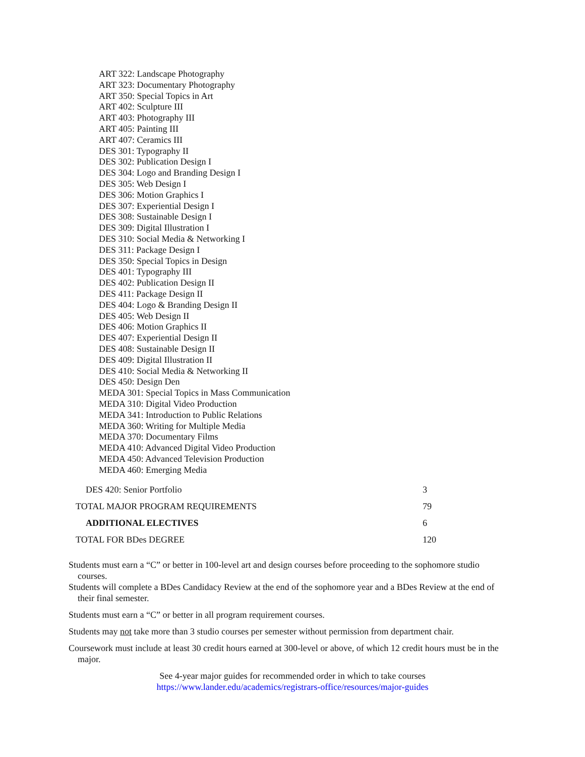ART 322: Landscape Photography
ART 323: Documentary Photography
ART 350: Special Topics in Art
ART 402: Sculpture III
ART 403: Photography III
ART 405: Painting III
ART 407: Ceramics III
DES 301: Typography II
DES 302: Publication Design I
DES 304: Logo and Branding Design I
DES 305: Web Design I
DES 306: Motion Graphics I
DES 307: Experiential Design I
DES 308: Sustainable Design I
DES 309: Digital Illustration I
DES 310: Social Media & Networking I
DES 311: Package Design I
DES 350: Special Topics in Design
DES 401: Typography III
DES 402: Publication Design II
DES 411: Package Design II
DES 404: Logo & Branding Design II
DES 405: Web Design II
DES 406: Motion Graphics II
DES 407: Experiential Design II
DES 408: Sustainable Design II
DES 409: Digital Illustration II
DES 410: Social Media & Networking II
DES 450: Design Den
MEDA 301: Special Topics in Mass Communication
MEDA 310: Digital Video Production
MEDA 341: Introduction to Public Relations
MEDA 360: Writing for Multiple Media
MEDA 370: Documentary Films
MEDA 410: Advanced Digital Video Production
MEDA 450: Advanced Television Production
MEDA 460: Emerging Media
| DES 420: Senior Portfolio | 3 |
| TOTAL MAJOR PROGRAM REQUIREMENTS | 79 |
| ADDITIONAL ELECTIVES | 6 |
| TOTAL FOR BDes DEGREE | 120 |
Students must earn a “C” or better in 100-level art and design courses before proceeding to the sophomore studio courses.
Students will complete a BDes Candidacy Review at the end of the sophomore year and a BDes Review at the end of their final semester.
Students must earn a “C” or better in all program requirement courses.
Students may not take more than 3 studio courses per semester without permission from department chair.
Coursework must include at least 30 credit hours earned at 300-level or above, of which 12 credit hours must be in the major.
See 4-year major guides for recommended order in which to take courses
https://www.lander.edu/academics/registrars-office/resources/major-guides